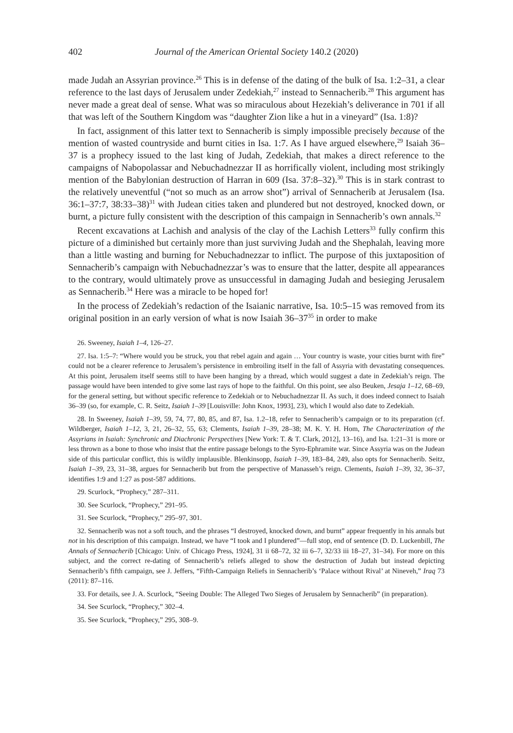402 Journal of the American Oriental Society 140.2 (2020)
made Judah an Assyrian province.<sup>26</sup> This is in defense of the dating of the bulk of Isa. 1:2–31, a clear reference to the last days of Jerusalem under Zedekiah,<sup>27</sup> instead to Sennacherib.<sup>28</sup> This argument has never made a great deal of sense. What was so miraculous about Hezekiah’s deliverance in 701 if all that was left of the Southern Kingdom was “daughter Zion like a hut in a vineyard” (Isa. 1:8)?
In fact, assignment of this latter text to Sennacherib is simply impossible precisely because of the mention of wasted countryside and burnt cities in Isa. 1:7. As I have argued elsewhere,<sup>29</sup> Isaiah 36–37 is a prophecy issued to the last king of Judah, Zedekiah, that makes a direct reference to the campaigns of Nabopolassar and Nebuchadnezzar II as horrifically violent, including most strikingly mention of the Babylonian destruction of Harran in 609 (Isa. 37:8–32).<sup>30</sup> This is in stark contrast to the relatively uneventful (“not so much as an arrow shot”) arrival of Sennacherib at Jerusalem (Isa. 36:1–37:7, 38:33–38)<sup>31</sup> with Judean cities taken and plundered but not destroyed, knocked down, or burnt, a picture fully consistent with the description of this campaign in Sennacherib’s own annals.<sup>32</sup>
Recent excavations at Lachish and analysis of the clay of the Lachish Letters<sup>33</sup> fully confirm this picture of a diminished but certainly more than just surviving Judah and the Shephalah, leaving more than a little wasting and burning for Nebuchadnezzar to inflict. The purpose of this juxtaposition of Sennacherib’s campaign with Nebuchadnezzar’s was to ensure that the latter, despite all appearances to the contrary, would ultimately prove as unsuccessful in damaging Judah and besieging Jerusalem as Sennacherib.<sup>34</sup> Here was a miracle to be hoped for!
In the process of Zedekiah’s redaction of the Isaianic narrative, Isa. 10:5–15 was removed from its original position in an early version of what is now Isaiah 36–37<sup>35</sup> in order to make
26. Sweeney, Isaiah 1–4, 126–27.
27. Isa. 1:5–7: “Where would you be struck, you that rebel again and again … Your country is waste, your cities burnt with fire” could not be a clearer reference to Jerusalem’s persistence in embroiling itself in the fall of Assyria with devastating consequences. At this point, Jerusalem itself seems still to have been hanging by a thread, which would suggest a date in Zedekiah’s reign. The passage would have been intended to give some last rays of hope to the faithful. On this point, see also Beuken, Jesaja 1–12, 68–69, for the general setting, but without specific reference to Zedekiah or to Nebuchadnezzar II. As such, it does indeed connect to Isaiah 36–39 (so, for example, C. R. Seitz, Isaiah 1–39 [Louisville: John Knox, 1993], 23), which I would also date to Zedekiah.
28. In Sweeney, Isaiah 1–39, 59, 74, 77, 80, 85, and 87, Isa. 1.2–18, refer to Sennacherib’s campaign or to its preparation (cf. Wildberger, Isaiah 1–12, 3, 21, 26–32, 55, 63; Clements, Isaiah 1–39, 28–38; M. K. Y. H. Hom, The Characterization of the Assyrians in Isaiah: Synchronic and Diachronic Perspectives [New York: T. & T. Clark, 2012], 13–16), and Isa. 1:21–31 is more or less thrown as a bone to those who insist that the entire passage belongs to the Syro-Ephramite war. Since Assyria was on the Judean side of this particular conflict, this is wildly implausible. Blenkinsopp, Isaiah 1–39, 183–84, 249, also opts for Sennacherib. Seitz, Isaiah 1–39, 23, 31–38, argues for Sennacherib but from the perspective of Manasseh’s reign. Clements, Isaiah 1–39, 32, 36–37, identifies 1:9 and 1:27 as post-587 additions.
29. Scurlock, “Prophecy,” 287–311.
30. See Scurlock, “Prophecy,” 291–95.
31. See Scurlock, “Prophecy,” 295–97, 301.
32. Sennacherib was not a soft touch, and the phrases “I destroyed, knocked down, and burnt” appear frequently in his annals but not in his description of this campaign. Instead, we have “I took and I plundered”—full stop, end of sentence (D. D. Luckenbill, The Annals of Sennacherib [Chicago: Univ. of Chicago Press, 1924], 31 ii 68–72, 32 iii 6–7, 32/33 iii 18–27, 31–34). For more on this subject, and the correct re-dating of Sennacherib’s reliefs alleged to show the destruction of Judah but instead depicting Sennacherib’s fifth campaign, see J. Jeffers, “Fifth-Campaign Reliefs in Sennacherib’s ‘Palace without Rival’ at Nineveh,” Iraq 73 (2011): 87–116.
33. For details, see J. A. Scurlock, “Seeing Double: The Alleged Two Sieges of Jerusalem by Sennacherib” (in preparation).
34. See Scurlock, “Prophecy,” 302–4.
35. See Scurlock, “Prophecy,” 295, 308–9.